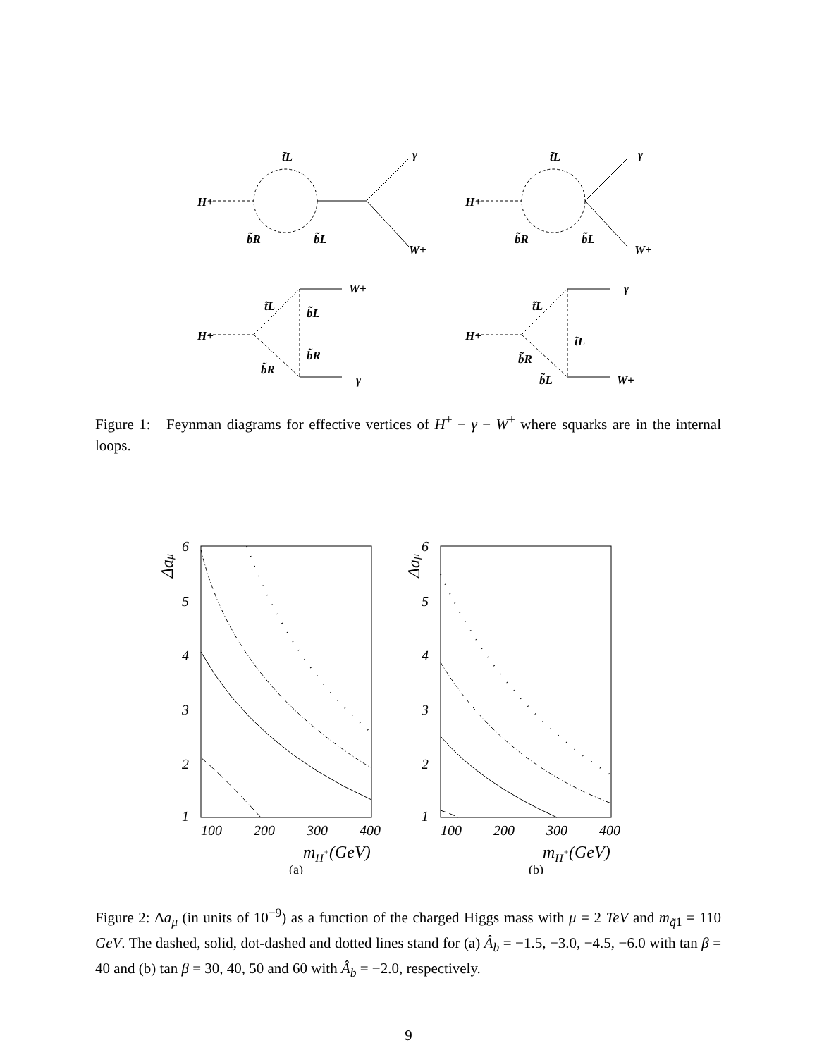H+
t̃L
b̃R
b̃L
γ
W+
H+
t̃L
b̃R
b̃L
γ
W+
H+
t̃L
b̃L
b̃R
b̃R
W+
γ
H+
t̃L
t̃L
b̃R
b̃L
γ
W+
Figure 1: Feynman diagrams for effective vertices of H<sup>+</sup> − γ − W<sup>+</sup> where squarks are in the internal loops.
6
5
4
3
2
1
6
5
4
3
2
1
100
200
300
400
100
200
300
400
mH+(GeV)
mH+(GeV)
(a)
(b)
Δaμ
Δaμ
Figure 2: Δa<sub>μ</sub> (in units of 10<sup>−9</sup>) as a function of the charged Higgs mass with μ = 2 TeV and m<sub>q̃1</sub> = 110 GeV. The dashed, solid, dot-dashed and dotted lines stand for (a) Â<sub>b</sub> = −1.5, −3.0, −4.5, −6.0 with tan β = 40 and (b) tan β = 30, 40, 50 and 60 with Â<sub>b</sub> = −2.0, respectively.
9